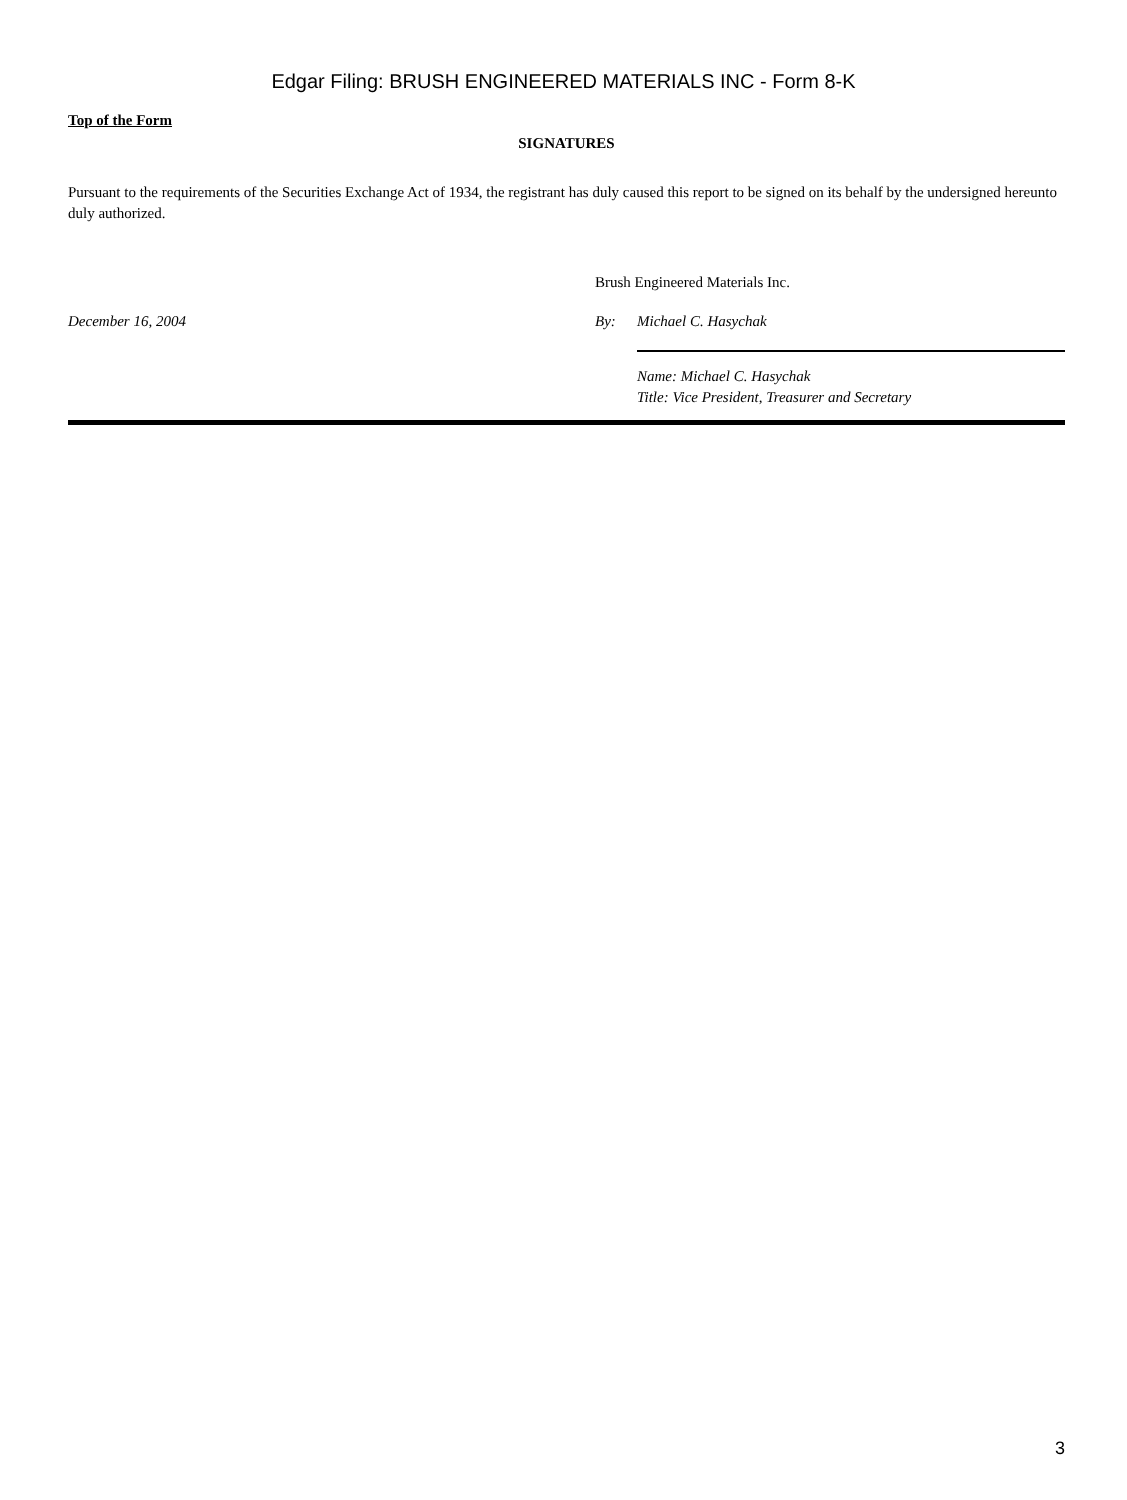Edgar Filing: BRUSH ENGINEERED MATERIALS INC - Form 8-K
Top of the Form
SIGNATURES
Pursuant to the requirements of the Securities Exchange Act of 1934, the registrant has duly caused this report to be signed on its behalf by the undersigned hereunto duly authorized.
Brush Engineered Materials Inc.
December 16, 2004
By:
Michael C. Hasychak
Name: Michael C. Hasychak
Title: Vice President, Treasurer and Secretary
3